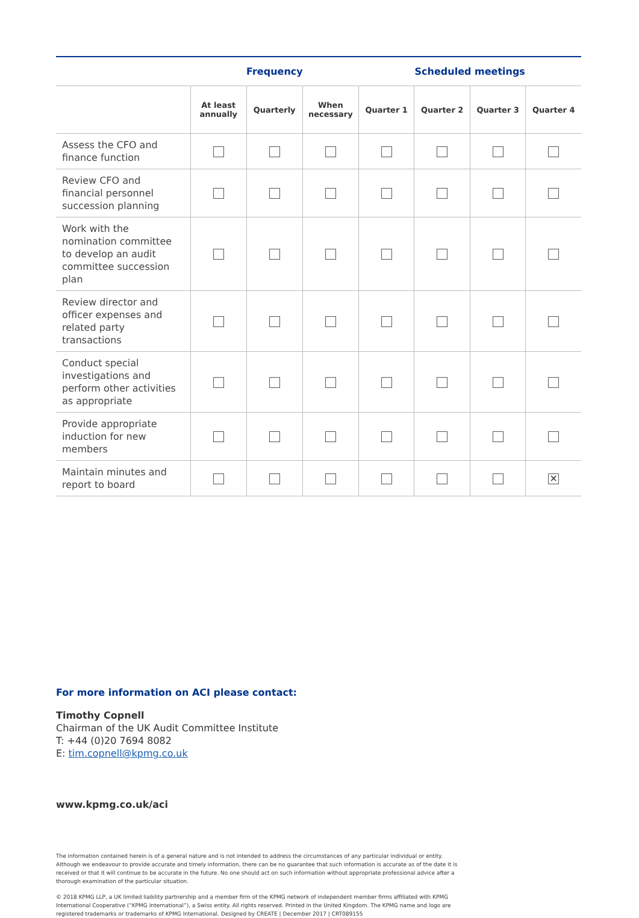| | Frequency | | | Scheduled meetings | | | |
| --- | --- | --- | --- | --- | --- | --- | --- |
| | At least annually | Quarterly | When necessary | Quarter 1 | Quarter 2 | Quarter 3 | Quarter 4 |
| Assess the CFO and finance function | | | | | | | |
| Review CFO and financial personnel succession planning | | | | | | | |
| Work with the nomination committee to develop an audit committee succession plan | | | | | | | |
| Review director and officer expenses and related party transactions | | | | | | | |
| Conduct special investigations and perform other activities as appropriate | | | | | | | |
| Provide appropriate induction for new members | | | | | | | |
| Maintain minutes and report to board | | | | | | | ✕ |
For more information on ACI please contact:
Timothy Copnell
Chairman of the UK Audit Committee Institute
T: +44 (0)20 7694 8082
E: tim.copnell@kpmg.co.uk
www.kpmg.co.uk/aci
The information contained herein is of a general nature and is not intended to address the circumstances of any particular individual or entity. Although we endeavour to provide accurate and timely information, there can be no guarantee that such information is accurate as of the date it is received or that it will continue to be accurate in the future. No one should act on such information without appropriate professional advice after a thorough examination of the particular situation.
© 2018 KPMG LLP, a UK limited liability partnership and a member firm of the KPMG network of independent member firms affiliated with KPMG International Cooperative (“KPMG International”), a Swiss entity. All rights reserved. Printed in the United Kingdom. The KPMG name and logo are registered trademarks or trademarks of KPMG International. Designed by CREATE | December 2017 | CRT089155